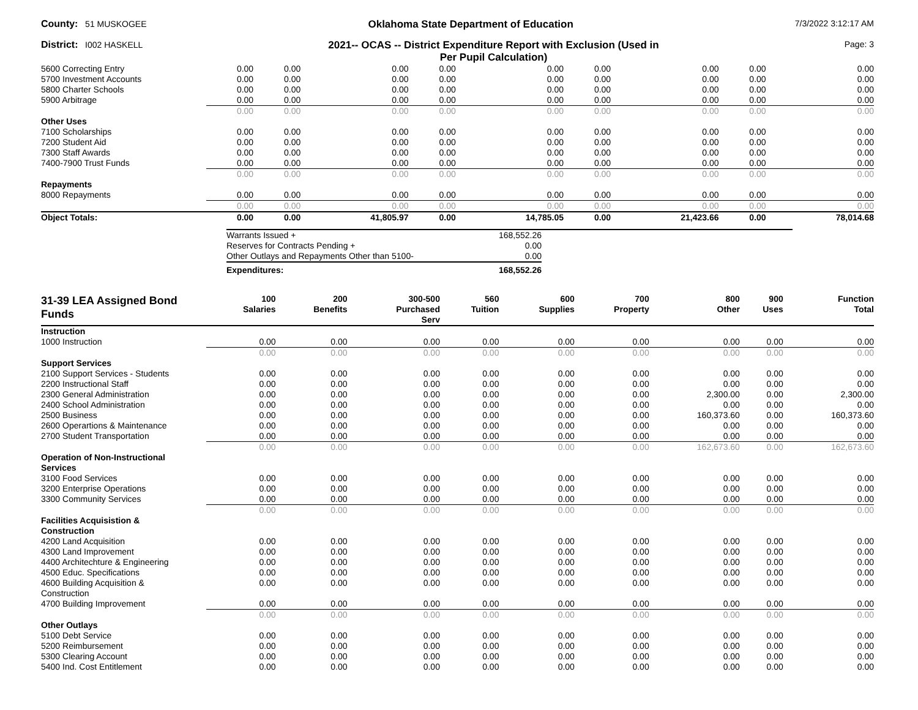County: 51 MUSKOGEE
Oklahoma State Department of Education
7/3/2022 3:12:17 AM
District: I002 HASKELL
2021-- OCAS -- District Expenditure Report with Exclusion (Used in
Per Pupil Calculation)
Page: 3
| 5600 Correcting Entry | 0.00 | 0.00 | 0.00 | 0.00 | 0.00 | 0.00 | 0.00 | 0.00 | 0.00 |
| 5700 Investment Accounts | 0.00 | 0.00 | 0.00 | 0.00 | 0.00 | 0.00 | 0.00 | 0.00 | 0.00 |
| 5800 Charter Schools | 0.00 | 0.00 | 0.00 | 0.00 | 0.00 | 0.00 | 0.00 | 0.00 | 0.00 |
| 5900 Arbitrage | 0.00 | 0.00 | 0.00 | 0.00 | 0.00 | 0.00 | 0.00 | 0.00 | 0.00 |
| | 0.00 | 0.00 | 0.00 | 0.00 | 0.00 | 0.00 | 0.00 | 0.00 | 0.00 |
| Other Uses | | | | | | | | | |
| 7100 Scholarships | 0.00 | 0.00 | 0.00 | 0.00 | 0.00 | 0.00 | 0.00 | 0.00 | 0.00 |
| 7200 Student Aid | 0.00 | 0.00 | 0.00 | 0.00 | 0.00 | 0.00 | 0.00 | 0.00 | 0.00 |
| 7300 Staff Awards | 0.00 | 0.00 | 0.00 | 0.00 | 0.00 | 0.00 | 0.00 | 0.00 | 0.00 |
| 7400-7900 Trust Funds | 0.00 | 0.00 | 0.00 | 0.00 | 0.00 | 0.00 | 0.00 | 0.00 | 0.00 |
| | 0.00 | 0.00 | 0.00 | 0.00 | 0.00 | 0.00 | 0.00 | 0.00 | 0.00 |
| Repayments | | | | | | | | | |
| 8000 Repayments | 0.00 | 0.00 | 0.00 | 0.00 | 0.00 | 0.00 | 0.00 | 0.00 | 0.00 |
| | 0.00 | 0.00 | 0.00 | 0.00 | 0.00 | 0.00 | 0.00 | 0.00 | 0.00 |
| Object Totals: | 0.00 | 0.00 | 41,805.97 | 0.00 | 14,785.05 | 0.00 | 21,423.66 | 0.00 | 78,014.68 |
| Warrants Issued + | 168,552.26 | |
| Reserves for Contracts Pending + | 0.00 | |
| Other Outlays and Repayments Other than 5100- | 0.00 | |
| Expenditures: | 168,552.26 | |
| 31-39 LEA Assigned Bond Funds | 100 Salaries | 200 Benefits | 300-500 Purchased Serv | 560 Tuition | 600 Supplies | 700 Property | 800 Other | 900 Uses | Function Total |
| --- | --- | --- | --- | --- | --- | --- | --- | --- | --- |
| Instruction | | | | | | | | | |
| 1000 Instruction | 0.00 | 0.00 | 0.00 | 0.00 | 0.00 | 0.00 | 0.00 | 0.00 | 0.00 |
| | 0.00 | 0.00 | 0.00 | 0.00 | 0.00 | 0.00 | 0.00 | 0.00 | 0.00 |
| Support Services | | | | | | | | | |
| 2100 Support Services - Students | 0.00 | 0.00 | 0.00 | 0.00 | 0.00 | 0.00 | 0.00 | 0.00 | 0.00 |
| 2200 Instructional Staff | 0.00 | 0.00 | 0.00 | 0.00 | 0.00 | 0.00 | 0.00 | 0.00 | 0.00 |
| 2300 General Administration | 0.00 | 0.00 | 0.00 | 0.00 | 0.00 | 0.00 | 2,300.00 | 0.00 | 2,300.00 |
| 2400 School Administration | 0.00 | 0.00 | 0.00 | 0.00 | 0.00 | 0.00 | 0.00 | 0.00 | 0.00 |
| 2500 Business | 0.00 | 0.00 | 0.00 | 0.00 | 0.00 | 0.00 | 160,373.60 | 0.00 | 160,373.60 |
| 2600 Operartions & Maintenance | 0.00 | 0.00 | 0.00 | 0.00 | 0.00 | 0.00 | 0.00 | 0.00 | 0.00 |
| 2700 Student Transportation | 0.00 | 0.00 | 0.00 | 0.00 | 0.00 | 0.00 | 0.00 | 0.00 | 0.00 |
| | 0.00 | 0.00 | 0.00 | 0.00 | 0.00 | 0.00 | 162,673.60 | 0.00 | 162,673.60 |
| Operation of Non-Instructional Services | | | | | | | | | |
| 3100 Food Services | 0.00 | 0.00 | 0.00 | 0.00 | 0.00 | 0.00 | 0.00 | 0.00 | 0.00 |
| 3200 Enterprise Operations | 0.00 | 0.00 | 0.00 | 0.00 | 0.00 | 0.00 | 0.00 | 0.00 | 0.00 |
| 3300 Community Services | 0.00 | 0.00 | 0.00 | 0.00 | 0.00 | 0.00 | 0.00 | 0.00 | 0.00 |
| | 0.00 | 0.00 | 0.00 | 0.00 | 0.00 | 0.00 | 0.00 | 0.00 | 0.00 |
| Facilities Acquisistion & Construction | | | | | | | | | |
| 4200 Land Acquisition | 0.00 | 0.00 | 0.00 | 0.00 | 0.00 | 0.00 | 0.00 | 0.00 | 0.00 |
| 4300 Land Improvement | 0.00 | 0.00 | 0.00 | 0.00 | 0.00 | 0.00 | 0.00 | 0.00 | 0.00 |
| 4400 Architechture & Engineering | 0.00 | 0.00 | 0.00 | 0.00 | 0.00 | 0.00 | 0.00 | 0.00 | 0.00 |
| 4500 Educ. Specifications | 0.00 | 0.00 | 0.00 | 0.00 | 0.00 | 0.00 | 0.00 | 0.00 | 0.00 |
| 4600 Building Acquisition & Construction | 0.00 | 0.00 | 0.00 | 0.00 | 0.00 | 0.00 | 0.00 | 0.00 | 0.00 |
| 4700 Building Improvement | 0.00 | 0.00 | 0.00 | 0.00 | 0.00 | 0.00 | 0.00 | 0.00 | 0.00 |
| | 0.00 | 0.00 | 0.00 | 0.00 | 0.00 | 0.00 | 0.00 | 0.00 | 0.00 |
| Other Outlays | | | | | | | | | |
| 5100 Debt Service | 0.00 | 0.00 | 0.00 | 0.00 | 0.00 | 0.00 | 0.00 | 0.00 | 0.00 |
| 5200 Reimbursement | 0.00 | 0.00 | 0.00 | 0.00 | 0.00 | 0.00 | 0.00 | 0.00 | 0.00 |
| 5300 Clearing Account | 0.00 | 0.00 | 0.00 | 0.00 | 0.00 | 0.00 | 0.00 | 0.00 | 0.00 |
| 5400 Ind. Cost Entitlement | 0.00 | 0.00 | 0.00 | 0.00 | 0.00 | 0.00 | 0.00 | 0.00 | 0.00 |